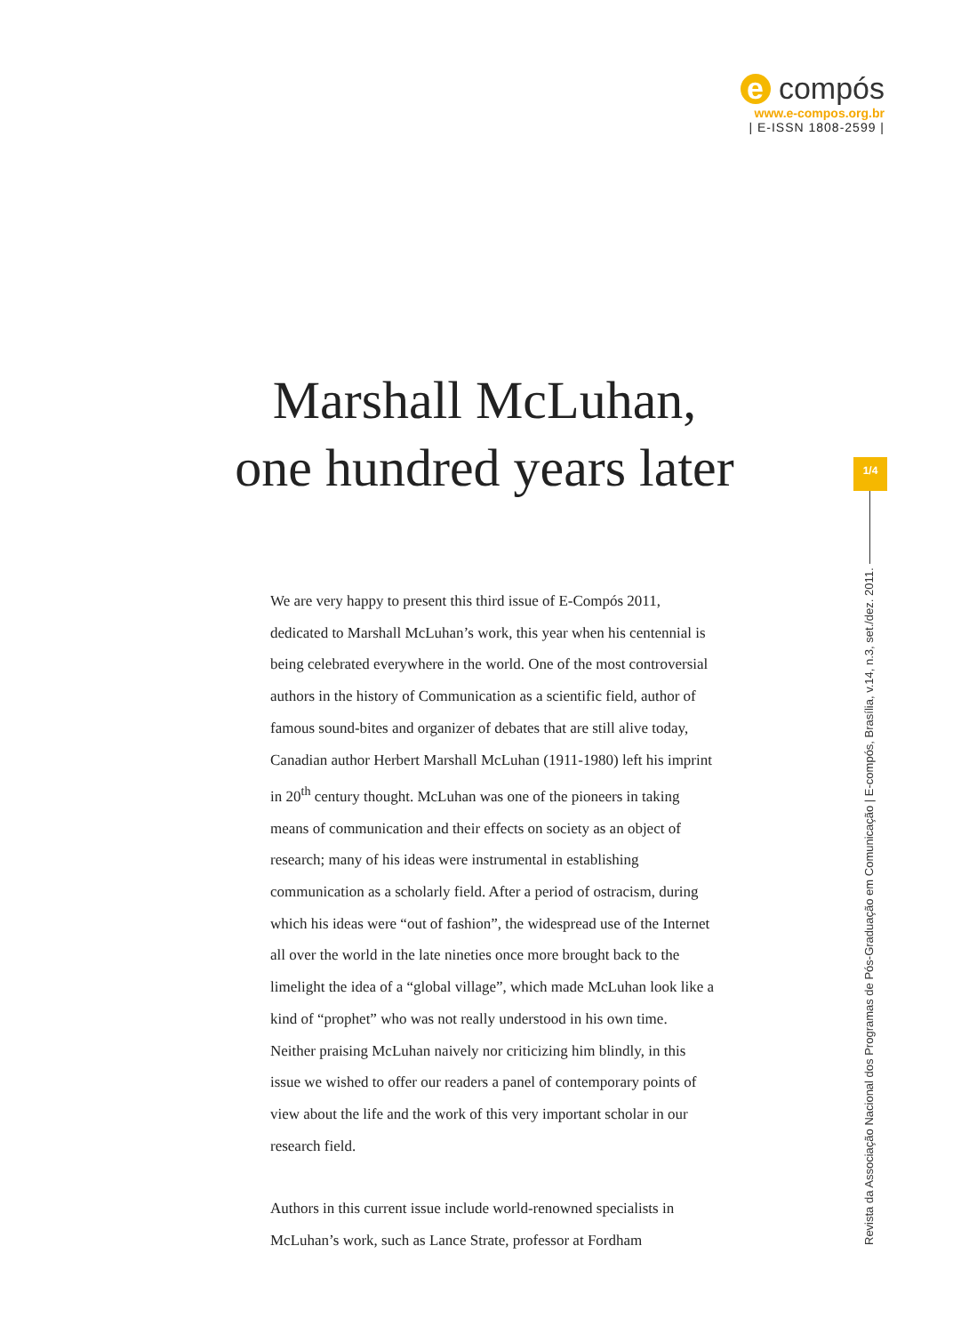e compós
www.e-compos.org.br
| E-ISSN 1808-2599 |
Marshall McLuhan,
one hundred years later
1/4
Revista da Associação Nacional dos Programas de Pós-Graduação em Comunicação | E-compós, Brasília, v.14, n.3, set./dez. 2011.
We are very happy to present this third issue of E-Compós 2011, dedicated to Marshall McLuhan’s work, this year when his centennial is being celebrated everywhere in the world. One of the most controversial authors in the history of Communication as a scientific field, author of famous sound-bites and organizer of debates that are still alive today, Canadian author Herbert Marshall McLuhan (1911-1980) left his imprint in 20<sup>th</sup> century thought. McLuhan was one of the pioneers in taking means of communication and their effects on society as an object of research; many of his ideas were instrumental in establishing communication as a scholarly field. After a period of ostracism, during which his ideas were “out of fashion”, the widespread use of the Internet all over the world in the late nineties once more brought back to the limelight the idea of a “global village”, which made McLuhan look like a kind of “prophet” who was not really understood in his own time. Neither praising McLuhan naively nor criticizing him blindly, in this issue we wished to offer our readers a panel of contemporary points of view about the life and the work of this very important scholar in our research field.
Authors in this current issue include world-renowned specialists in McLuhan’s work, such as Lance Strate, professor at Fordham